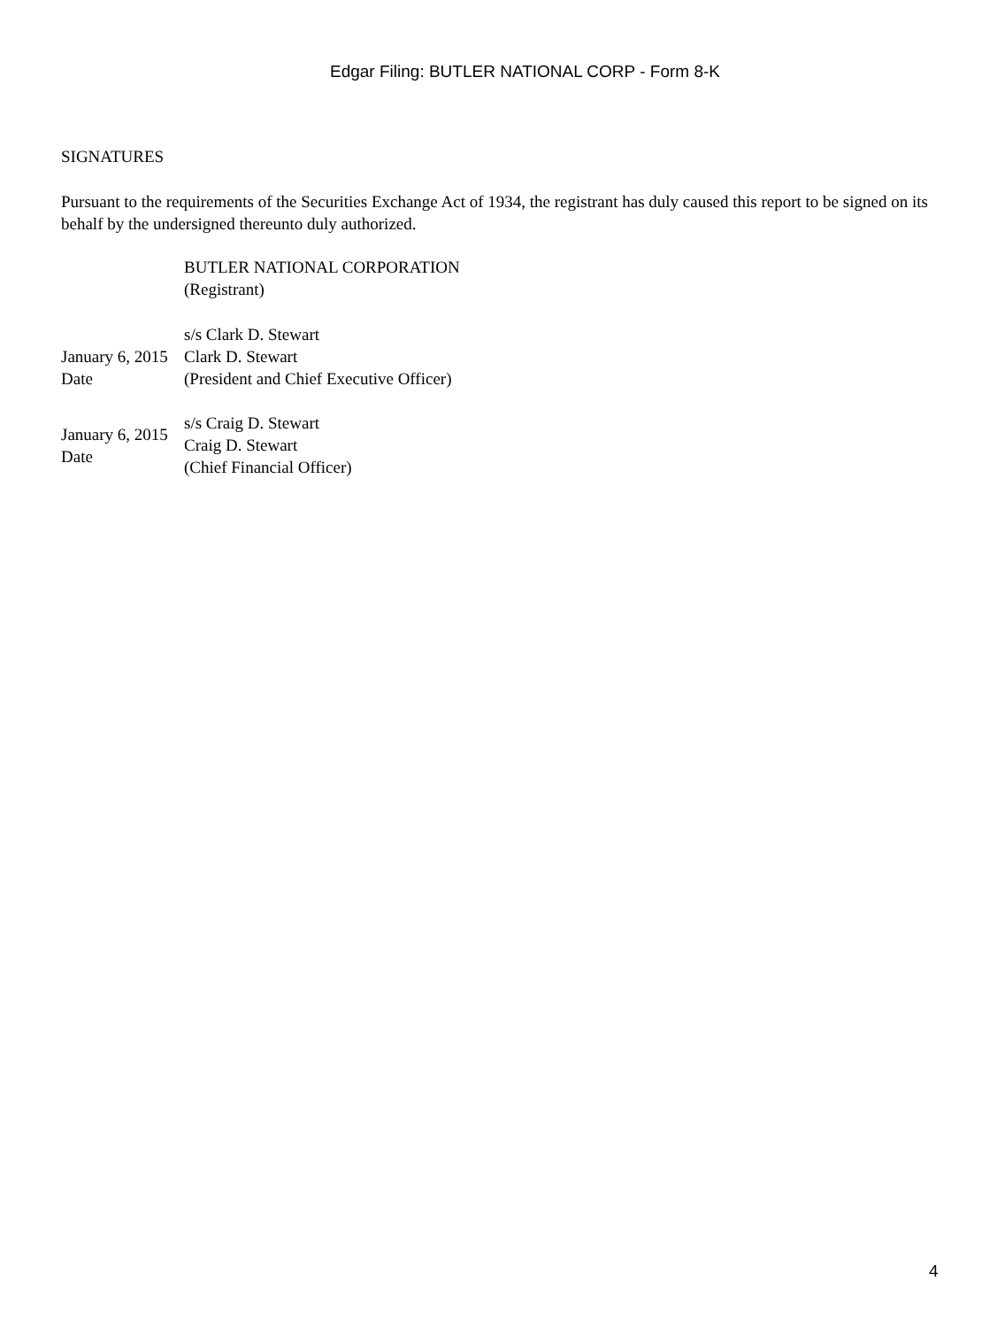Edgar Filing: BUTLER NATIONAL CORP - Form 8-K
SIGNATURES
Pursuant to the requirements of the Securities Exchange Act of 1934, the registrant has duly caused this report to be signed on its behalf by the undersigned thereunto duly authorized.
BUTLER NATIONAL CORPORATION
(Registrant)
| | s/s Clark D. Stewart |
| January 6, 2015 | Clark D. Stewart |
| Date | (President and Chief Executive Officer) |
| January 6, 2015 Date | s/s Craig D. Stewart Craig D. Stewart (Chief Financial Officer) |
4